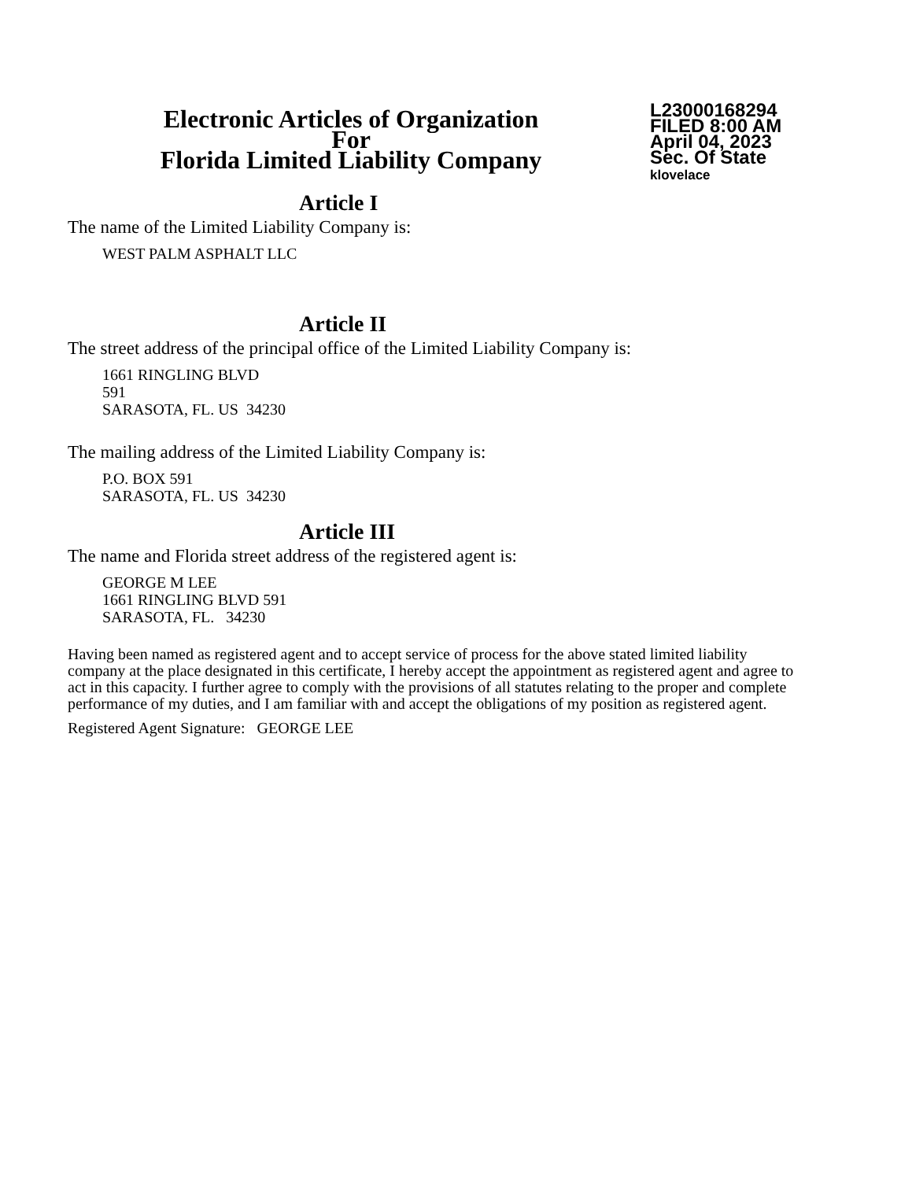Electronic Articles of Organization
For
Florida Limited Liability Company
L23000168294
FILED 8:00 AM
April 04, 2023
Sec. Of State
klovelace
Article I
The name of the Limited Liability Company is:
WEST PALM ASPHALT LLC
Article II
The street address of the principal office of the Limited Liability Company is:
1661 RINGLING BLVD
591
SARASOTA, FL. US 34230
The mailing address of the Limited Liability Company is:
P.O. BOX 591
SARASOTA, FL. US 34230
Article III
The name and Florida street address of the registered agent is:
GEORGE M LEE
1661 RINGLING BLVD 591
SARASOTA, FL. 34230
Having been named as registered agent and to accept service of process for the above stated limited liability company at the place designated in this certificate, I hereby accept the appointment as registered agent and agree to act in this capacity. I further agree to comply with the provisions of all statutes relating to the proper and complete performance of my duties, and I am familiar with and accept the obligations of my position as registered agent.
Registered Agent Signature: GEORGE LEE